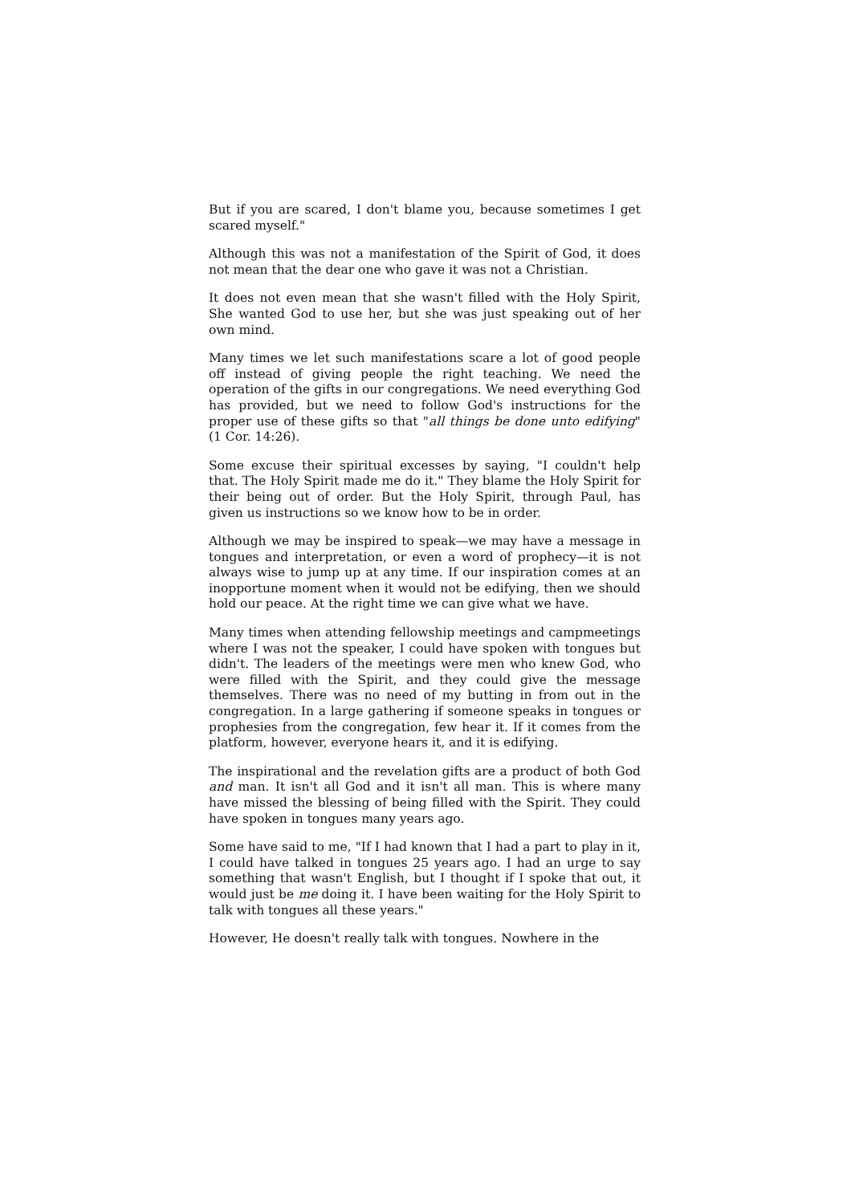But if you are scared, I don't blame you, because sometimes I get scared myself."
Although this was not a manifestation of the Spirit of God, it does not mean that the dear one who gave it was not a Christian.
It does not even mean that she wasn't filled with the Holy Spirit, She wanted God to use her, but she was just speaking out of her own mind.
Many times we let such manifestations scare a lot of good people off instead of giving people the right teaching. We need the operation of the gifts in our congregations. We need everything God has provided, but we need to follow God's instructions for the proper use of these gifts so that "all things be done unto edifying" (1 Cor. 14:26).
Some excuse their spiritual excesses by saying, "I couldn't help that. The Holy Spirit made me do it." They blame the Holy Spirit for their being out of order. But the Holy Spirit, through Paul, has given us instructions so we know how to be in order.
Although we may be inspired to speak—we may have a message in tongues and interpretation, or even a word of prophecy—it is not always wise to jump up at any time. If our inspiration comes at an inopportune moment when it would not be edifying, then we should hold our peace. At the right time we can give what we have.
Many times when attending fellowship meetings and campmeetings where I was not the speaker, I could have spoken with tongues but didn't. The leaders of the meetings were men who knew God, who were filled with the Spirit, and they could give the message themselves. There was no need of my butting in from out in the congregation. In a large gathering if someone speaks in tongues or prophesies from the congregation, few hear it. If it comes from the platform, however, everyone hears it, and it is edifying.
The inspirational and the revelation gifts are a product of both God and man. It isn't all God and it isn't all man. This is where many have missed the blessing of being filled with the Spirit. They could have spoken in tongues many years ago.
Some have said to me, "If I had known that I had a part to play in it, I could have talked in tongues 25 years ago. I had an urge to say something that wasn't English, but I thought if I spoke that out, it would just be me doing it. I have been waiting for the Holy Spirit to talk with tongues all these years."
However, He doesn't really talk with tongues. Nowhere in the